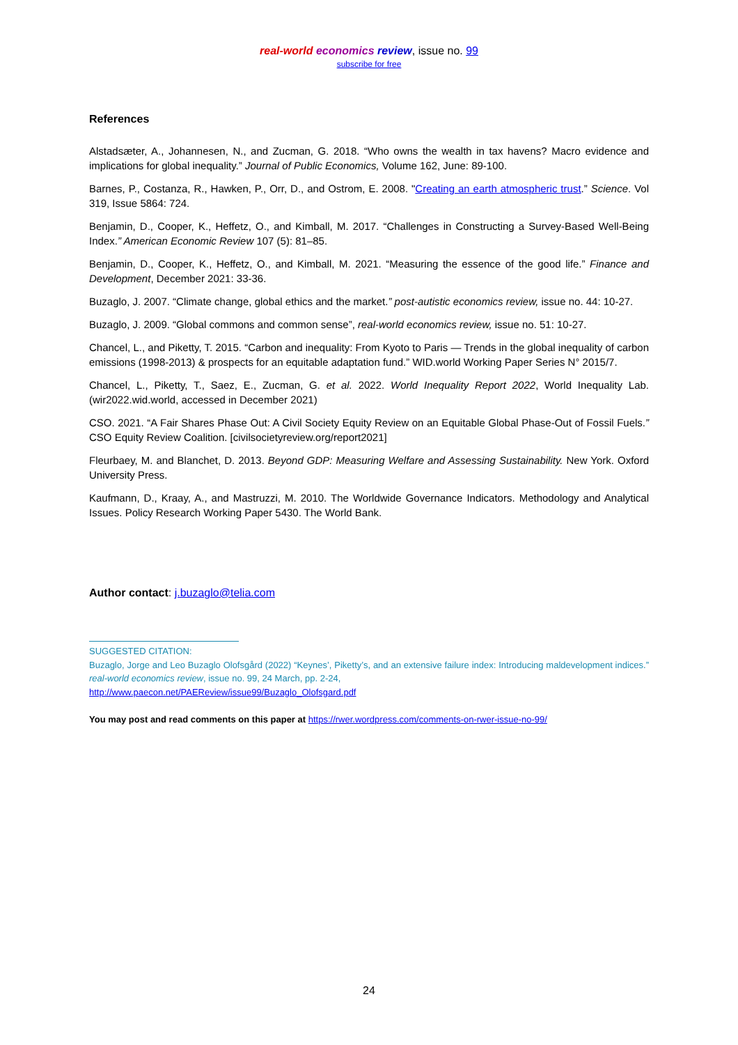real-world economics review, issue no. 99
subscribe for free
References
Alstadsæter, A., Johannesen, N., and Zucman, G. 2018. “Who owns the wealth in tax havens? Macro evidence and implications for global inequality.” Journal of Public Economics, Volume 162, June: 89-100.
Barnes, P., Costanza, R., Hawken, P., Orr, D., and Ostrom, E. 2008. "Creating an earth atmospheric trust.” Science. Vol 319, Issue 5864: 724.
Benjamin, D., Cooper, K., Heffetz, O., and Kimball, M. 2017. “Challenges in Constructing a Survey-Based Well-Being Index.” American Economic Review 107 (5): 81–85.
Benjamin, D., Cooper, K., Heffetz, O., and Kimball, M. 2021. “Measuring the essence of the good life.” Finance and Development, December 2021: 33-36.
Buzaglo, J. 2007. “Climate change, global ethics and the market.” post-autistic economics review, issue no. 44: 10-27.
Buzaglo, J. 2009. “Global commons and common sense”, real-world economics review, issue no. 51: 10-27.
Chancel, L., and Piketty, T. 2015. “Carbon and inequality: From Kyoto to Paris — Trends in the global inequality of carbon emissions (1998-2013) & prospects for an equitable adaptation fund.” WID.world Working Paper Series N° 2015/7.
Chancel, L., Piketty, T., Saez, E., Zucman, G. et al. 2022. World Inequality Report 2022, World Inequality Lab. (wir2022.wid.world, accessed in December 2021)
CSO. 2021. “A Fair Shares Phase Out: A Civil Society Equity Review on an Equitable Global Phase-Out of Fossil Fuels.” CSO Equity Review Coalition. [civilsocietyreview.org/report2021]
Fleurbaey, M. and Blanchet, D. 2013. Beyond GDP: Measuring Welfare and Assessing Sustainability. New York. Oxford University Press.
Kaufmann, D., Kraay, A., and Mastruzzi, M. 2010. The Worldwide Governance Indicators. Methodology and Analytical Issues. Policy Research Working Paper 5430. The World Bank.
Author contact: j.buzaglo@telia.com
SUGGESTED CITATION:
Buzaglo, Jorge and Leo Buzaglo Olofsgård (2022) “Keynes’, Piketty’s, and an extensive failure index: Introducing maldevelopment indices.” real-world economics review, issue no. 99, 24 March, pp. 2-24,
http://www.paecon.net/PAEReview/issue99/Buzaglo_Olofsgard.pdf
You may post and read comments on this paper at https://rwer.wordpress.com/comments-on-rwer-issue-no-99/
24